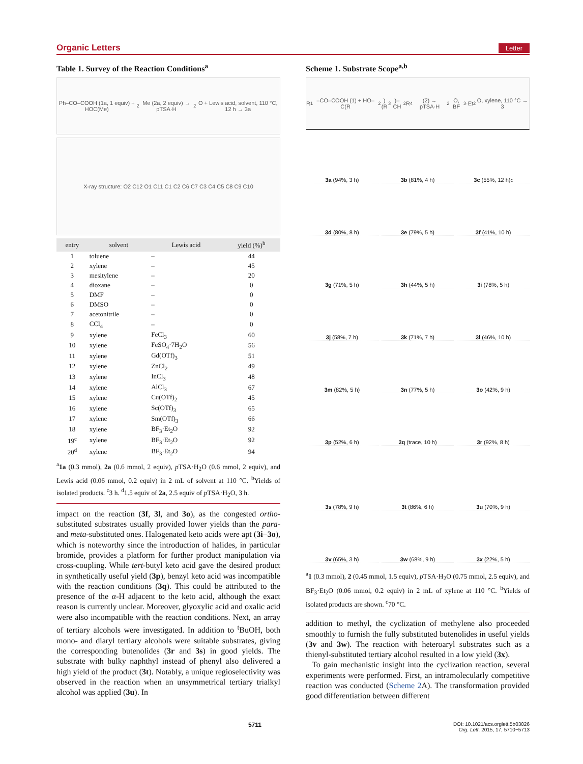Organic Letters Letter
Table 1. Survey of the Reaction Conditions<sup>a</sup>
Ph–CO–COOH (1a, 1 equiv) + HOC(Me)<sub>2</sub>Me (2a, 2 equiv) → pTSA·H<sub>2</sub>O + Lewis acid, solvent, 110 °C, 12 h → 3a
X-ray structure: O2 C12 O1 C11 C1 C2 C6 C7 C3 C4 C5 C8 C9 C10
| entry | solvent | Lewis acid | yield (%)<sup>b</sup> |
| --- | --- | --- | --- |
| 1 | toluene | – | 44 |
| 2 | xylene | – | 45 |
| 3 | mesitylene | – | 20 |
| 4 | dioxane | – | 0 |
| 5 | DMF | – | 0 |
| 6 | DMSO | – | 0 |
| 7 | acetonitrile | – | 0 |
| 8 | CCl<sub>4</sub> | – | 0 |
| 9 | xylene | FeCl<sub>3</sub> | 60 |
| 10 | xylene | FeSO<sub>4</sub>·7H<sub>2</sub>O | 56 |
| 11 | xylene | Gd(OTf)<sub>3</sub> | 51 |
| 12 | xylene | ZnCl<sub>2</sub> | 49 |
| 13 | xylene | InCl<sub>3</sub> | 48 |
| 14 | xylene | AlCl<sub>3</sub> | 67 |
| 15 | xylene | Cu(OTf)<sub>2</sub> | 45 |
| 16 | xylene | Sc(OTf)<sub>3</sub> | 65 |
| 17 | xylene | Sm(OTf)<sub>3</sub> | 66 |
| 18 | xylene | BF<sub>3</sub>·Et<sub>2</sub>O | 92 |
| 19<sup>c</sup> | xylene | BF<sub>3</sub>·Et<sub>2</sub>O | 92 |
| 20<sup>d</sup> | xylene | BF<sub>3</sub>·Et<sub>2</sub>O | 94 |
<sup>a</sup> 1a (0.3 mmol), 2a (0.6 mmol, 2 equiv), p TSA·H<sub>2</sub>O (0.6 mmol, 2 equiv), and Lewis acid (0.06 mmol, 0.2 equiv) in 2 mL of solvent at 110 °C. <sup>b</sup>Yields of isolated products. <sup>c</sup>3 h. <sup>d</sup>1.5 equiv of 2a, 2.5 equiv of p TSA·H<sub>2</sub>O, 3 h.
impact on the reaction (3f, 3l, and 3o), as the congested ortho-substituted substrates usually provided lower yields than the para- and meta-substituted ones. Halogenated keto acids were apt (3i−3o), which is noteworthy since the introduction of halides, in particular bromide, provides a platform for further product manipulation via cross-coupling. While tert-butyl keto acid gave the desired product in synthetically useful yield (3p), benzyl keto acid was incompatible with the reaction conditions (3q). This could be attributed to the presence of the α-H adjacent to the keto acid, although the exact reason is currently unclear. Moreover, glyoxylic acid and oxalic acid were also incompatible with the reaction conditions. Next, an array of tertiary alcohols were investigated. In addition to <sup>t</sup>BuOH, both mono- and diaryl tertiary alcohols were suitable substrates, giving the corresponding butenolides (3r and 3s) in good yields. The substrate with bulky naphthyl instead of phenyl also delivered a high yield of the product (3t). Notably, a unique regioselectivity was observed in the reaction when an unsymmetrical tertiary trialkyl alcohol was applied (3u). In
Scheme 1. Substrate Scope<sup>a,b</sup>
R<sup>1</sup>–CO–COOH (1) + HO–C(R<sup>2</sup>)(R<sup>3</sup>)–CH<sub>2</sub>R<sup>4</sup> (2) → pTSA·H<sub>2</sub>O, BF<sub>3</sub>·Et<sub>2</sub>O, xylene, 110 °C → 3
3a (94%, 3 h)
3b (81%, 4 h)
3c (55%, 12 h)<sup>c</sup>
3d (80%, 8 h)
3e (79%, 5 h)
3f (41%, 10 h)
3g (71%, 5 h)
3h (44%, 5 h)
3i (78%, 5 h)
3j (58%, 7 h)
3k (71%, 7 h)
3l (46%, 10 h)
3m (82%, 5 h)
3n (77%, 5 h)
3o (42%, 9 h)
3p (52%, 6 h)
3q (trace, 10 h)
3r (92%, 8 h)
3s (78%, 9 h)
3t (86%, 6 h)
3u (70%, 9 h)
3v (65%, 3 h)
3w (68%, 9 h)
3x (22%, 5 h)
<sup>a</sup> 1 (0.3 mmol), 2 (0.45 mmol, 1.5 equiv), p TSA·H<sub>2</sub>O (0.75 mmol, 2.5 equiv), and BF<sub>3</sub>·Et<sub>2</sub>O (0.06 mmol, 0.2 equiv) in 2 mL of xylene at 110 °C. <sup>b</sup>Yields of isolated products are shown. <sup>c</sup>70 °C.
addition to methyl, the cyclization of methylene also proceeded smoothly to furnish the fully substituted butenolides in useful yields (3v and 3w). The reaction with heteroaryl substrates such as a thienyl-substituted tertiary alcohol resulted in a low yield (3x).
To gain mechanistic insight into the cyclization reaction, several experiments were performed. First, an intramolecularly competitive reaction was conducted (Scheme 2 A). The transformation provided good differentiation between different
5711 DOI: 10.1021/acs.orglett.5b03026
Org. Lett. 2015, 17, 5710−5713